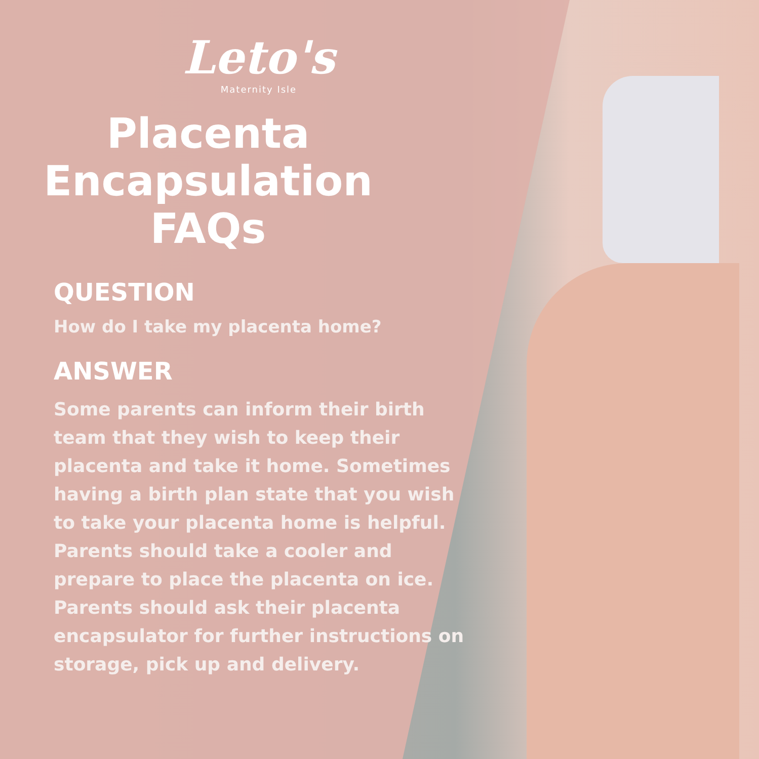Leto's
Maternity Isle
Placenta
Encapsulation
FAQs
QUESTION
How do I take my placenta home?
ANSWER
Some parents can inform their birth team that they wish to keep their placenta and take it home. Sometimes having a birth plan state that you wish to take your placenta home is helpful. Parents should take a cooler and prepare to place the placenta on ice. Parents should ask their placenta encapsulator for further instructions on storage, pick up and delivery.